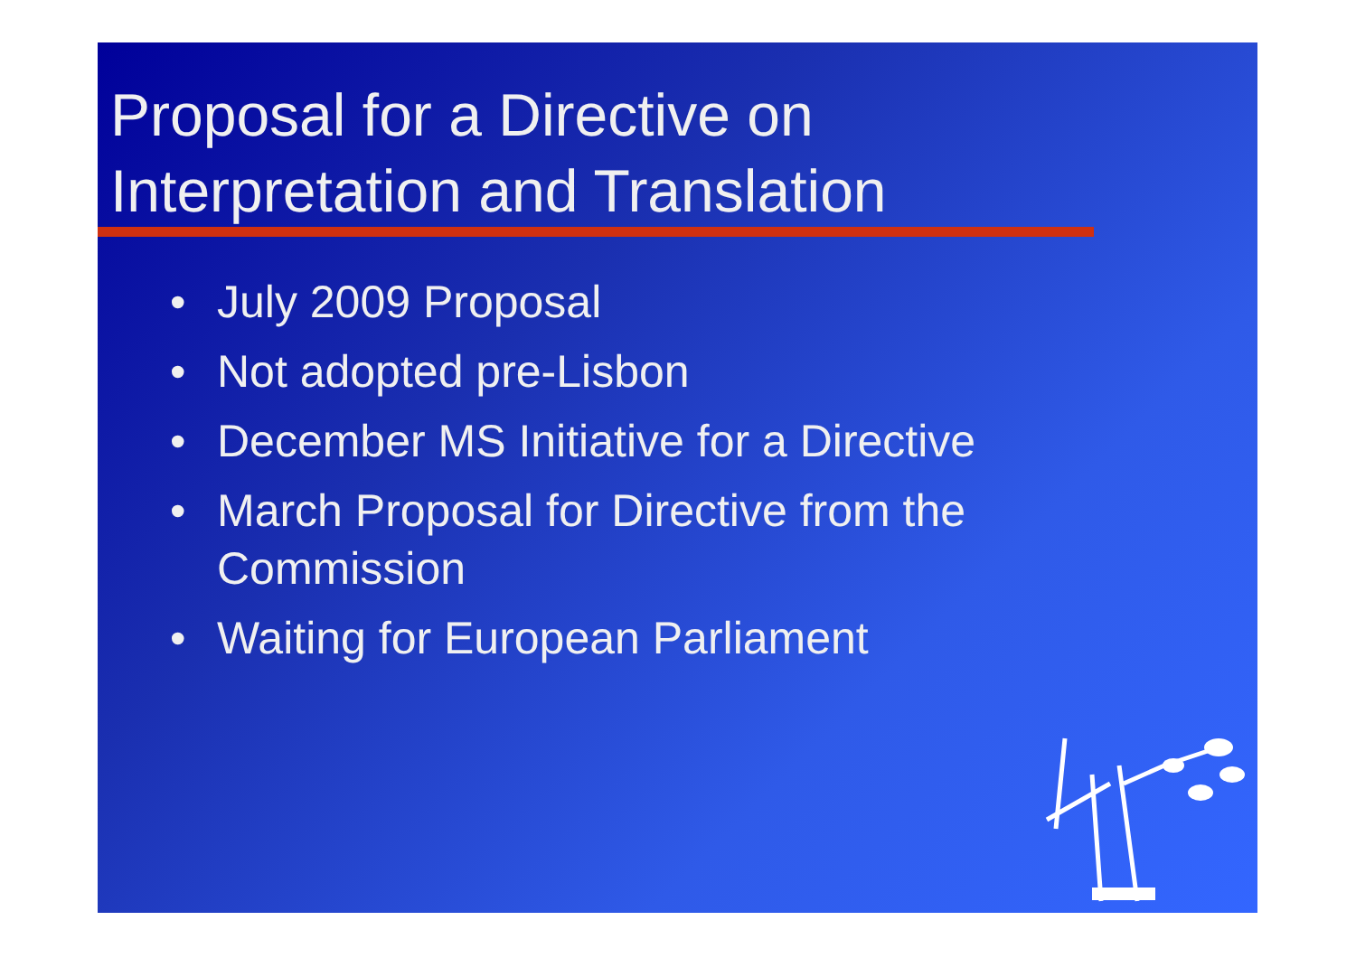Proposal for a Directive on
Interpretation and Translation
• July 2009 Proposal
• Not adopted pre-Lisbon
• December MS Initiative for a Directive
• March Proposal for Directive from the Commission
• Waiting for European Parliament